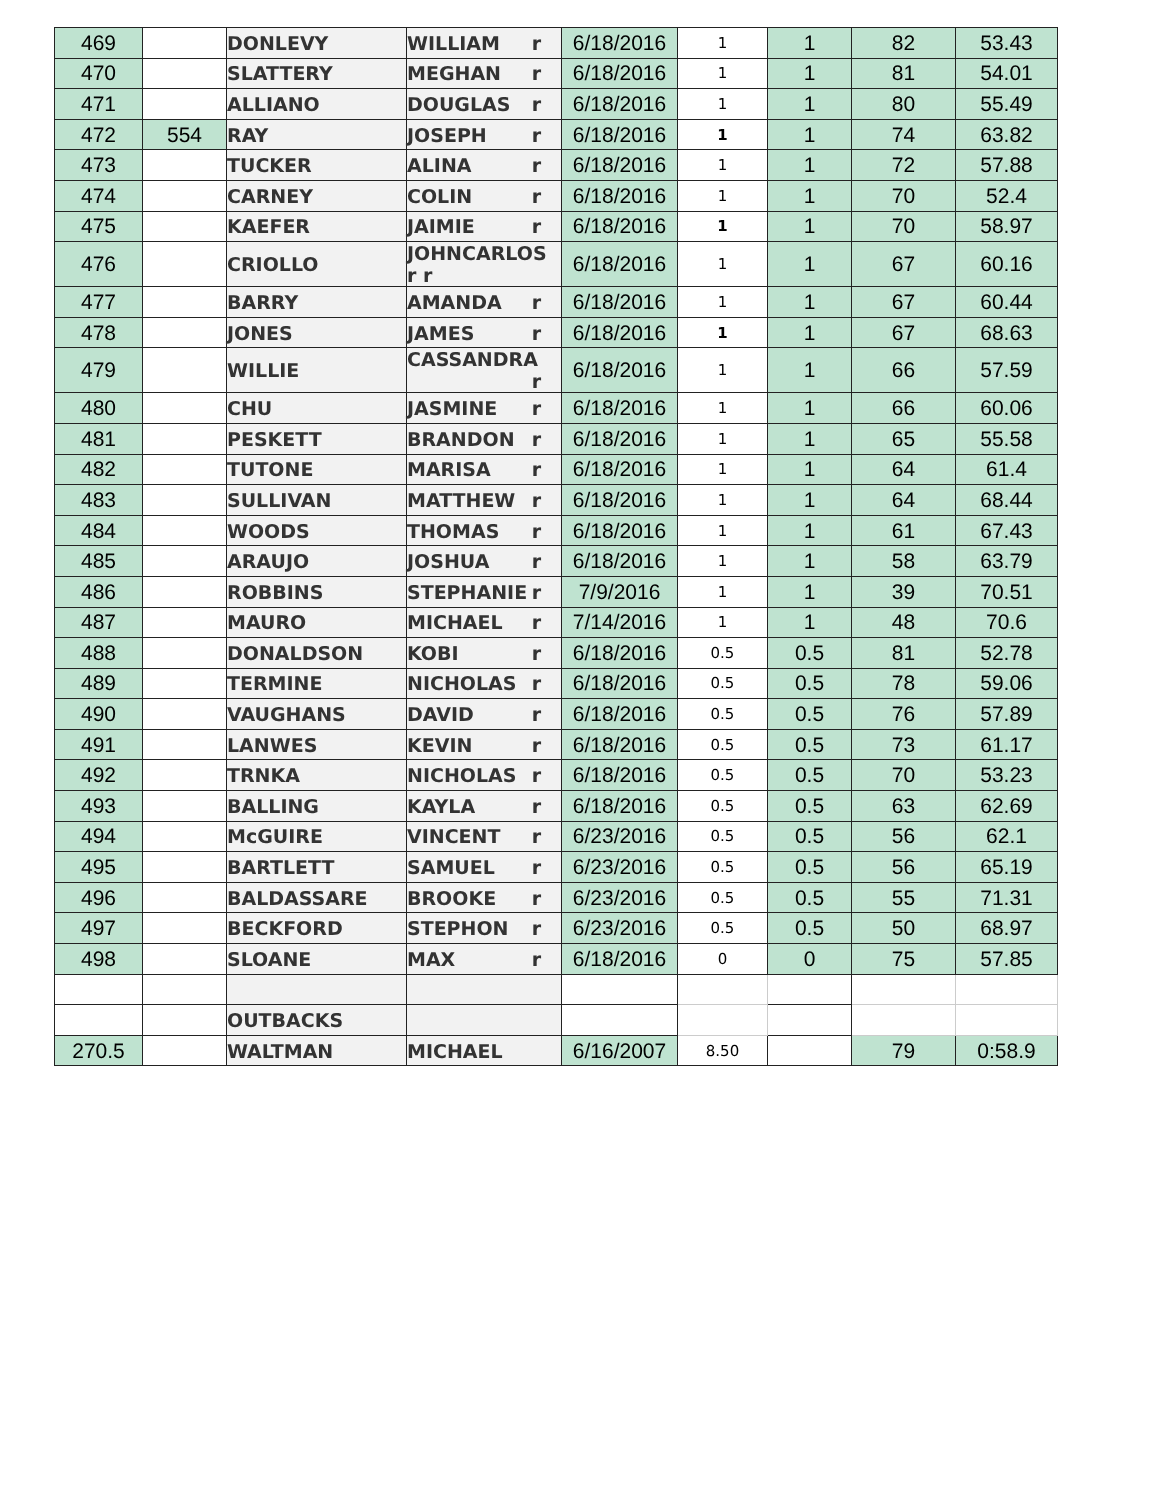| 469 | | DONLEVY | WILLIAM r | 6/18/2016 | 1 | 1 | 82 | 53.43 |
| 470 | | SLATTERY | MEGHAN r | 6/18/2016 | 1 | 1 | 81 | 54.01 |
| 471 | | ALLIANO | DOUGLAS r | 6/18/2016 | 1 | 1 | 80 | 55.49 |
| 472 | 554 | RAY | JOSEPH r | 6/18/2016 | 1 | 1 | 74 | 63.82 |
| 473 | | TUCKER | ALINA r | 6/18/2016 | 1 | 1 | 72 | 57.88 |
| 474 | | CARNEY | COLIN r | 6/18/2016 | 1 | 1 | 70 | 52.4 |
| 475 | | KAEFER | JAIMIE r | 6/18/2016 | 1 | 1 | 70 | 58.97 |
| 476 | | CRIOLLO | JOHNCARLOS r r | 6/18/2016 | 1 | 1 | 67 | 60.16 |
| 477 | | BARRY | AMANDA r | 6/18/2016 | 1 | 1 | 67 | 60.44 |
| 478 | | JONES | JAMES r | 6/18/2016 | 1 | 1 | 67 | 68.63 |
| 479 | | WILLIE | CASSANDRA r | 6/18/2016 | 1 | 1 | 66 | 57.59 |
| 480 | | CHU | JASMINE r | 6/18/2016 | 1 | 1 | 66 | 60.06 |
| 481 | | PESKETT | BRANDON r | 6/18/2016 | 1 | 1 | 65 | 55.58 |
| 482 | | TUTONE | MARISA r | 6/18/2016 | 1 | 1 | 64 | 61.4 |
| 483 | | SULLIVAN | MATTHEW r | 6/18/2016 | 1 | 1 | 64 | 68.44 |
| 484 | | WOODS | THOMAS r | 6/18/2016 | 1 | 1 | 61 | 67.43 |
| 485 | | ARAUJO | JOSHUA r | 6/18/2016 | 1 | 1 | 58 | 63.79 |
| 486 | | ROBBINS | STEPHANIE r | 7/9/2016 | 1 | 1 | 39 | 70.51 |
| 487 | | MAURO | MICHAEL r | 7/14/2016 | 1 | 1 | 48 | 70.6 |
| 488 | | DONALDSON | KOBI r | 6/18/2016 | 0.5 | 0.5 | 81 | 52.78 |
| 489 | | TERMINE | NICHOLAS r | 6/18/2016 | 0.5 | 0.5 | 78 | 59.06 |
| 490 | | VAUGHANS | DAVID r | 6/18/2016 | 0.5 | 0.5 | 76 | 57.89 |
| 491 | | LANWES | KEVIN r | 6/18/2016 | 0.5 | 0.5 | 73 | 61.17 |
| 492 | | TRNKA | NICHOLAS r | 6/18/2016 | 0.5 | 0.5 | 70 | 53.23 |
| 493 | | BALLING | KAYLA r | 6/18/2016 | 0.5 | 0.5 | 63 | 62.69 |
| 494 | | McGUIRE | VINCENT r | 6/23/2016 | 0.5 | 0.5 | 56 | 62.1 |
| 495 | | BARTLETT | SAMUEL r | 6/23/2016 | 0.5 | 0.5 | 56 | 65.19 |
| 496 | | BALDASSARE | BROOKE r | 6/23/2016 | 0.5 | 0.5 | 55 | 71.31 |
| 497 | | BECKFORD | STEPHON r | 6/23/2016 | 0.5 | 0.5 | 50 | 68.97 |
| 498 | | SLOANE | MAX r | 6/18/2016 | 0 | 0 | 75 | 57.85 |
| | | OUTBACKS | | | | | | |
| 270.5 | | WALTMAN | MICHAEL | 6/16/2007 | 8.50 | | 79 | 0:58.9 |